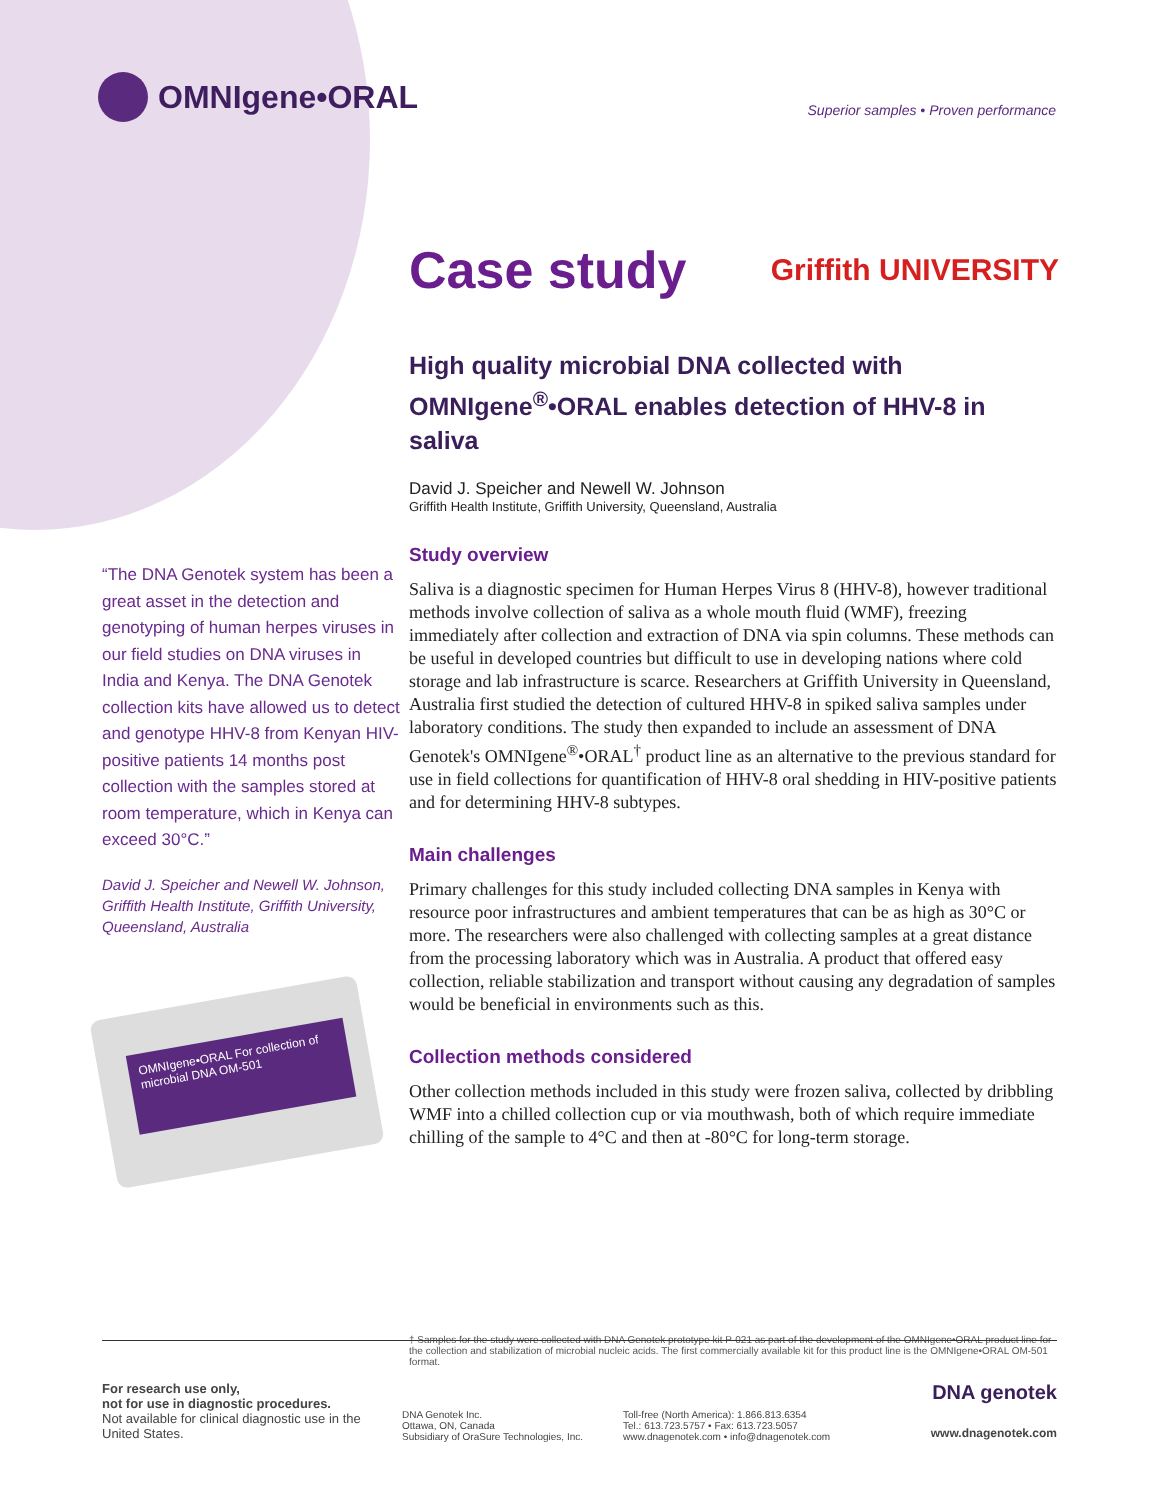OMNIgene•ORAL
Superior samples • Proven performance
“The DNA Genotek system has been a great asset in the detection and genotyping of human herpes viruses in our field studies on DNA viruses in India and Kenya. The DNA Genotek collection kits have allowed us to detect and genotype HHV-8 from Kenyan HIV-positive patients 14 months post collection with the samples stored at room temperature, which in Kenya can exceed 30°C.”
David J. Speicher and Newell W. Johnson, Griffith Health Institute, Griffith University, Queensland, Australia
OMNIgene•ORAL For collection of microbial DNA OM-501
Case study Griffith UNIVERSITY
High quality microbial DNA collected with OMNIgene<sup>®</sup>•ORAL enables detection of HHV-8 in saliva
David J. Speicher and Newell W. Johnson
Griffith Health Institute, Griffith University, Queensland, Australia
Study overview
Saliva is a diagnostic specimen for Human Herpes Virus 8 (HHV-8), however traditional methods involve collection of saliva as a whole mouth fluid (WMF), freezing immediately after collection and extraction of DNA via spin columns. These methods can be useful in developed countries but difficult to use in developing nations where cold storage and lab infrastructure is scarce. Researchers at Griffith University in Queensland, Australia first studied the detection of cultured HHV-8 in spiked saliva samples under laboratory conditions. The study then expanded to include an assessment of DNA Genotek's OMNIgene<sup>®</sup>•ORAL<sup>†</sup> product line as an alternative to the previous standard for use in field collections for quantification of HHV-8 oral shedding in HIV-positive patients and for determining HHV-8 subtypes.
Main challenges
Primary challenges for this study included collecting DNA samples in Kenya with resource poor infrastructures and ambient temperatures that can be as high as 30°C or more. The researchers were also challenged with collecting samples at a great distance from the processing laboratory which was in Australia. A product that offered easy collection, reliable stabilization and transport without causing any degradation of samples would be beneficial in environments such as this.
Collection methods considered
Other collection methods included in this study were frozen saliva, collected by dribbling WMF into a chilled collection cup or via mouthwash, both of which require immediate chilling of the sample to 4°C and then at -80°C for long-term storage.
† Samples for the study were collected with DNA Genotek prototype kit P-021 as part of the development of the OMNIgene•ORAL product line for the collection and stabilization of microbial nucleic acids. The first commercially available kit for this product line is the OMNIgene•ORAL OM-501 format.
For research use only,
not for use in diagnostic procedures.
Not available for clinical diagnostic use in the United States.
DNA Genotek Inc.
Ottawa, ON, Canada
Subsidiary of OraSure Technologies, Inc.
Toll-free (North America): 1.866.813.6354
Tel.: 613.723.5757 • Fax: 613.723.5057
www.dnagenotek.com • info@dnagenotek.com
DNA genotek
www.dnagenotek.com